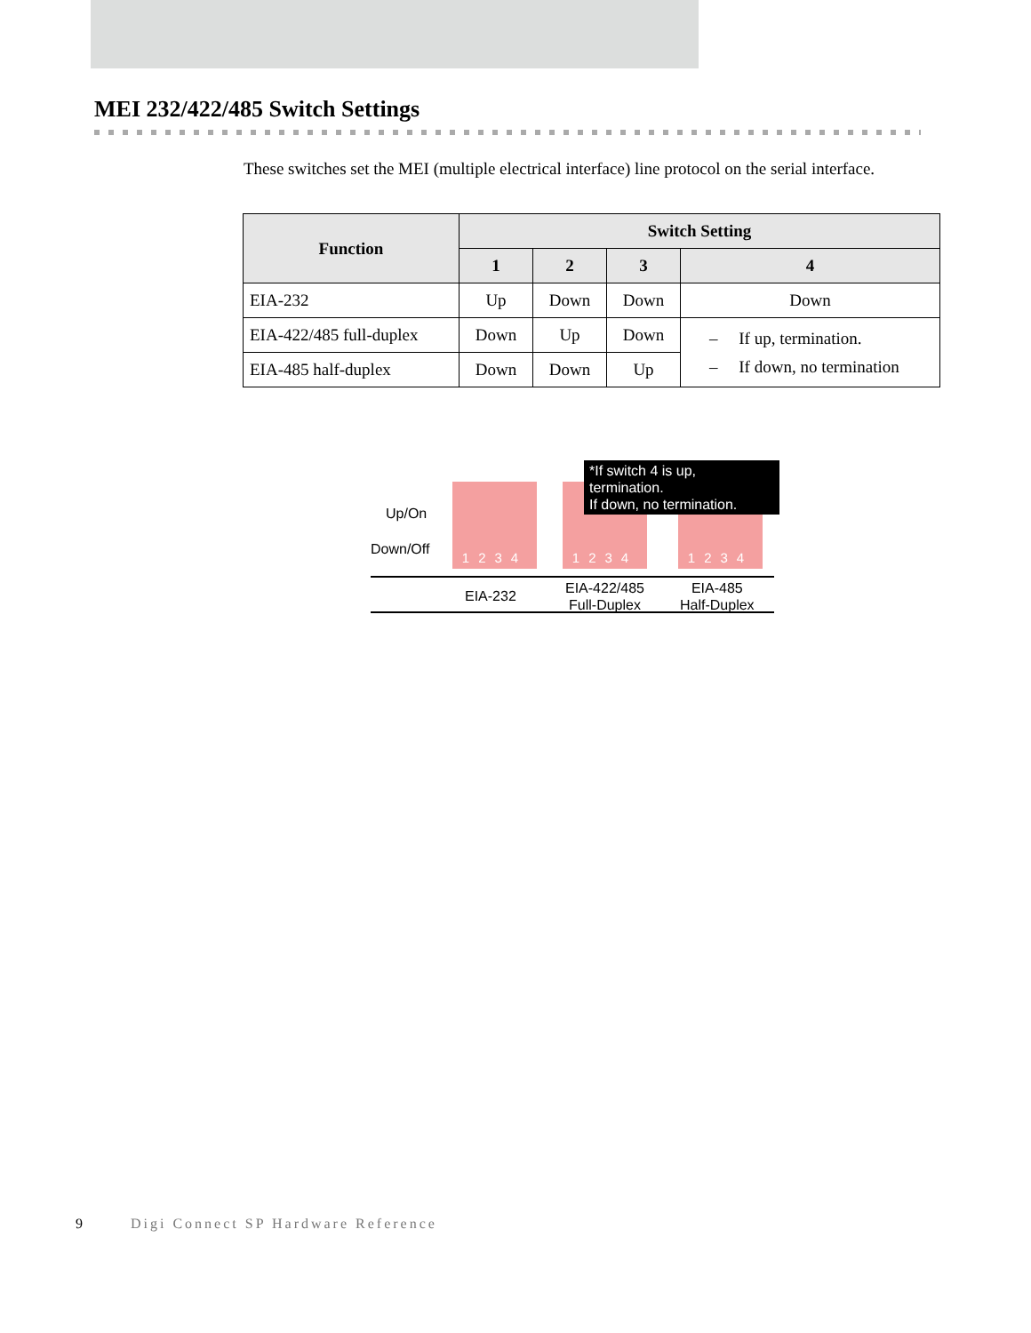MEI 232/422/485 Switch Settings
These switches set the MEI (multiple electrical interface) line protocol on the serial interface.
| Function | Switch Setting | | | |
| --- | --- | --- | --- | --- |
| | 1 | 2 | 3 | 4 |
| EIA-232 | Up | Down | Down | Down |
| EIA-422/485 full-duplex | Down | Up | Down | – If up, termination. – If down, no termination |
| EIA-485 half-duplex | Down | Down | Up | |
Up/On
Down/Off
1234 1234 1234
*If switch 4 is up, termination.
If down, no termination.
EIA-232
EIA-422/485
Full-Duplex
EIA-485
Half-Duplex
9 Digi Connect SP Hardware Reference